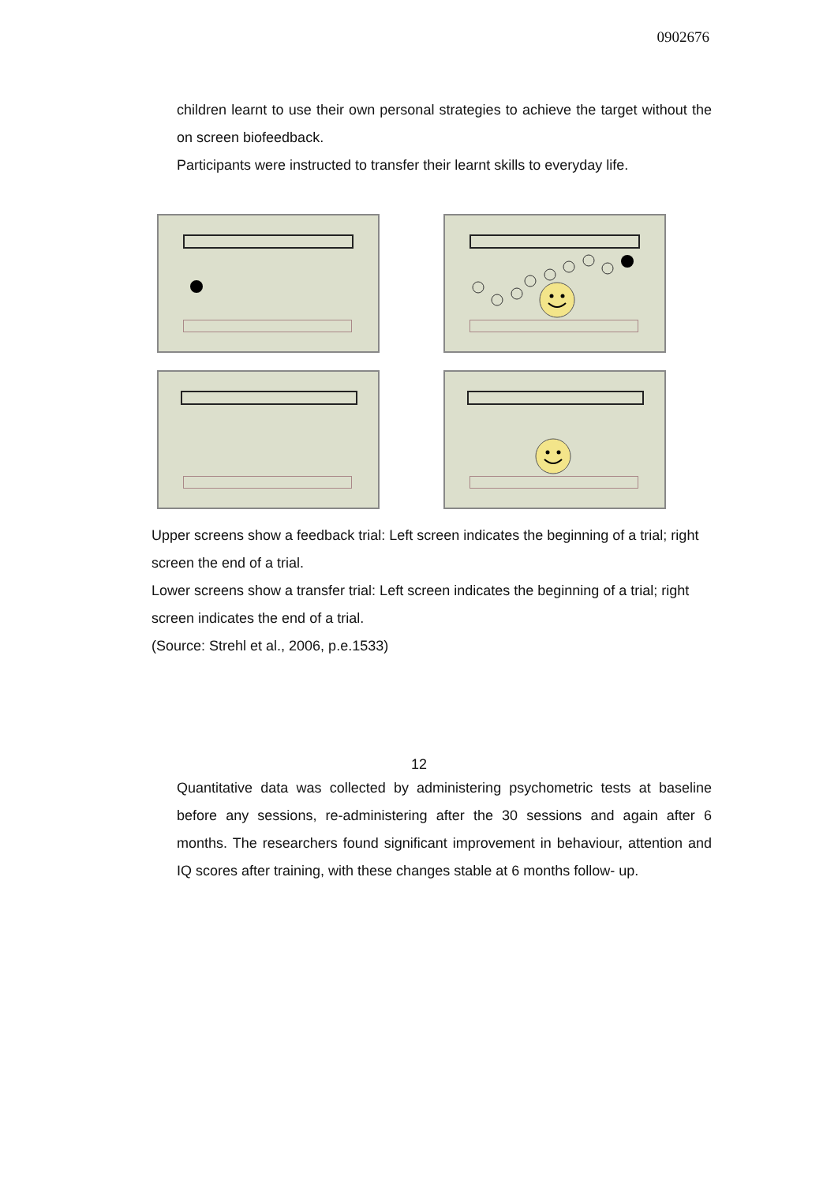0902676
children learnt to use their own personal strategies to achieve the target without the on screen biofeedback.
Participants were instructed to transfer their learnt skills to everyday life.
Upper screens show a feedback trial: Left screen indicates the beginning of a trial; right screen the end of a trial.
Lower screens show a transfer trial: Left screen indicates the beginning of a trial; right screen indicates the end of a trial.
(Source: Strehl et al., 2006, p.e.1533)
12
Quantitative data was collected by administering psychometric tests at baseline before any sessions, re-administering after the 30 sessions and again after 6 months. The researchers found significant improvement in behaviour, attention and IQ scores after training, with these changes stable at 6 months follow- up.